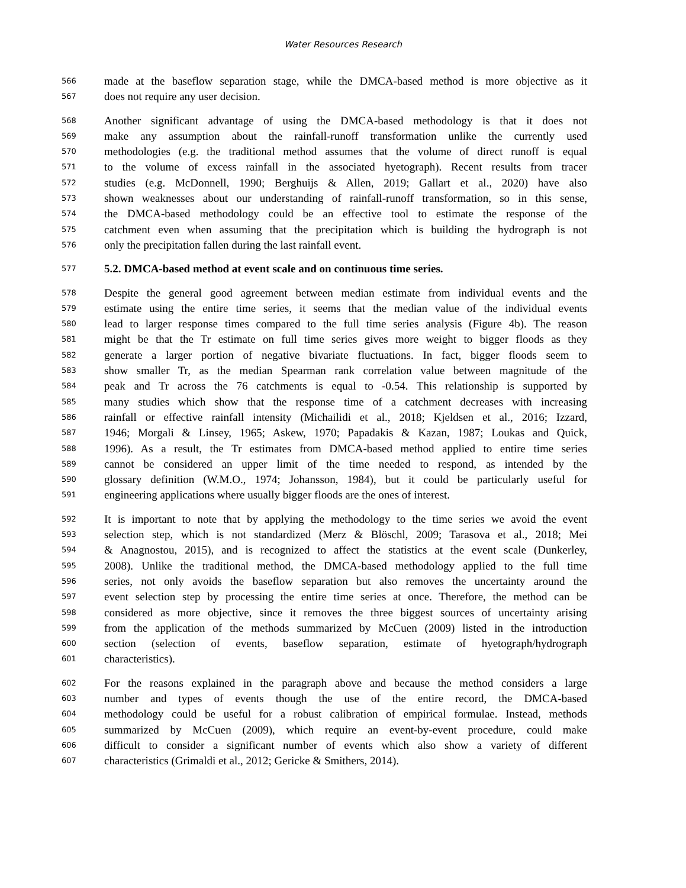Water Resources Research
566 made at the baseflow separation stage, while the DMCA-based method is more objective as it
567 does not require any user decision.
568 Another significant advantage of using the DMCA-based methodology is that it does not
569 make any assumption about the rainfall-runoff transformation unlike the currently used
570 methodologies (e.g. the traditional method assumes that the volume of direct runoff is equal
571 to the volume of excess rainfall in the associated hyetograph). Recent results from tracer
572 studies (e.g. McDonnell, 1990; Berghuijs & Allen, 2019; Gallart et al., 2020) have also
573 shown weaknesses about our understanding of rainfall-runoff transformation, so in this sense,
574 the DMCA-based methodology could be an effective tool to estimate the response of the
575 catchment even when assuming that the precipitation which is building the hydrograph is not
576 only the precipitation fallen during the last rainfall event.
577 5.2. DMCA-based method at event scale and on continuous time series.
578 Despite the general good agreement between median estimate from individual events and the
579 estimate using the entire time series, it seems that the median value of the individual events
580 lead to larger response times compared to the full time series analysis (Figure 4b). The reason
581 might be that the Tr estimate on full time series gives more weight to bigger floods as they
582 generate a larger portion of negative bivariate fluctuations. In fact, bigger floods seem to
583 show smaller Tr, as the median Spearman rank correlation value between magnitude of the
584 peak and Tr across the 76 catchments is equal to -0.54. This relationship is supported by
585 many studies which show that the response time of a catchment decreases with increasing
586 rainfall or effective rainfall intensity (Michailidi et al., 2018; Kjeldsen et al., 2016; Izzard,
587 1946; Morgali & Linsey, 1965; Askew, 1970; Papadakis & Kazan, 1987; Loukas and Quick,
588 1996). As a result, the Tr estimates from DMCA-based method applied to entire time series
589 cannot be considered an upper limit of the time needed to respond, as intended by the
590 glossary definition (W.M.O., 1974; Johansson, 1984), but it could be particularly useful for
591 engineering applications where usually bigger floods are the ones of interest.
592 It is important to note that by applying the methodology to the time series we avoid the event
593 selection step, which is not standardized (Merz & Blöschl, 2009; Tarasova et al., 2018; Mei
594 & Anagnostou, 2015), and is recognized to affect the statistics at the event scale (Dunkerley,
595 2008). Unlike the traditional method, the DMCA-based methodology applied to the full time
596 series, not only avoids the baseflow separation but also removes the uncertainty around the
597 event selection step by processing the entire time series at once. Therefore, the method can be
598 considered as more objective, since it removes the three biggest sources of uncertainty arising
599 from the application of the methods summarized by McCuen (2009) listed in the introduction
600 section (selection of events, baseflow separation, estimate of hyetograph/hydrograph
601 characteristics).
602 For the reasons explained in the paragraph above and because the method considers a large
603 number and types of events though the use of the entire record, the DMCA-based
604 methodology could be useful for a robust calibration of empirical formulae. Instead, methods
605 summarized by McCuen (2009), which require an event-by-event procedure, could make
606 difficult to consider a significant number of events which also show a variety of different
607 characteristics (Grimaldi et al., 2012; Gericke & Smithers, 2014).